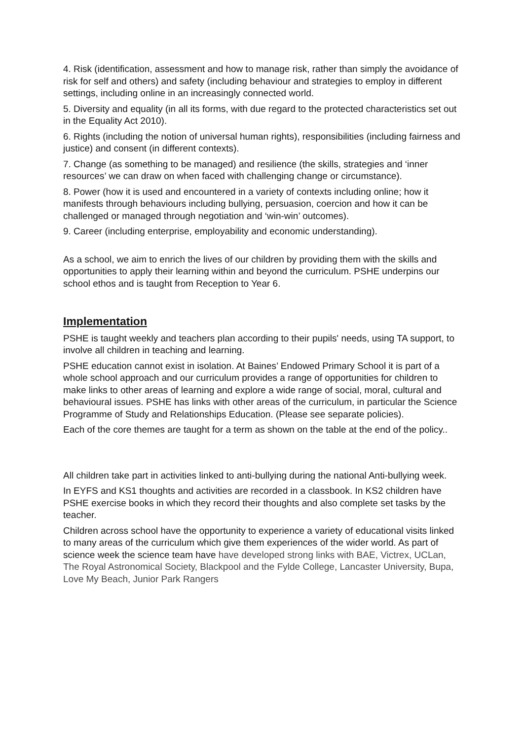4. Risk (identification, assessment and how to manage risk, rather than simply the avoidance of risk for self and others) and safety (including behaviour and strategies to employ in different settings, including online in an increasingly connected world.
5. Diversity and equality (in all its forms, with due regard to the protected characteristics set out in the Equality Act 2010).
6. Rights (including the notion of universal human rights), responsibilities (including fairness and justice) and consent (in different contexts).
7. Change (as something to be managed) and resilience (the skills, strategies and ‘inner resources’ we can draw on when faced with challenging change or circumstance).
8. Power (how it is used and encountered in a variety of contexts including online; how it manifests through behaviours including bullying, persuasion, coercion and how it can be challenged or managed through negotiation and ‘win-win’ outcomes).
9. Career (including enterprise, employability and economic understanding).
As a school, we aim to enrich the lives of our children by providing them with the skills and opportunities to apply their learning within and beyond the curriculum. PSHE underpins our school ethos and is taught from Reception to Year 6.
Implementation
PSHE is taught weekly and teachers plan according to their pupils' needs, using TA support, to involve all children in teaching and learning.
PSHE education cannot exist in isolation. At Baines’ Endowed Primary School it is part of a whole school approach and our curriculum provides a range of opportunities for children to make links to other areas of learning and explore a wide range of social, moral, cultural and behavioural issues. PSHE has links with other areas of the curriculum, in particular the Science Programme of Study and Relationships Education. (Please see separate policies).
Each of the core themes are taught for a term as shown on the table at the end of the policy..
All children take part in activities linked to anti-bullying during the national Anti-bullying week.
In EYFS and KS1 thoughts and activities are recorded in a classbook. In KS2 children have PSHE exercise books in which they record their thoughts and also complete set tasks by the teacher.
Children across school have the opportunity to experience a variety of educational visits linked to many areas of the curriculum which give them experiences of the wider world. As part of science week the science team have have developed strong links with BAE, Victrex, UCLan, The Royal Astronomical Society, Blackpool and the Fylde College, Lancaster University, Bupa, Love My Beach, Junior Park Rangers